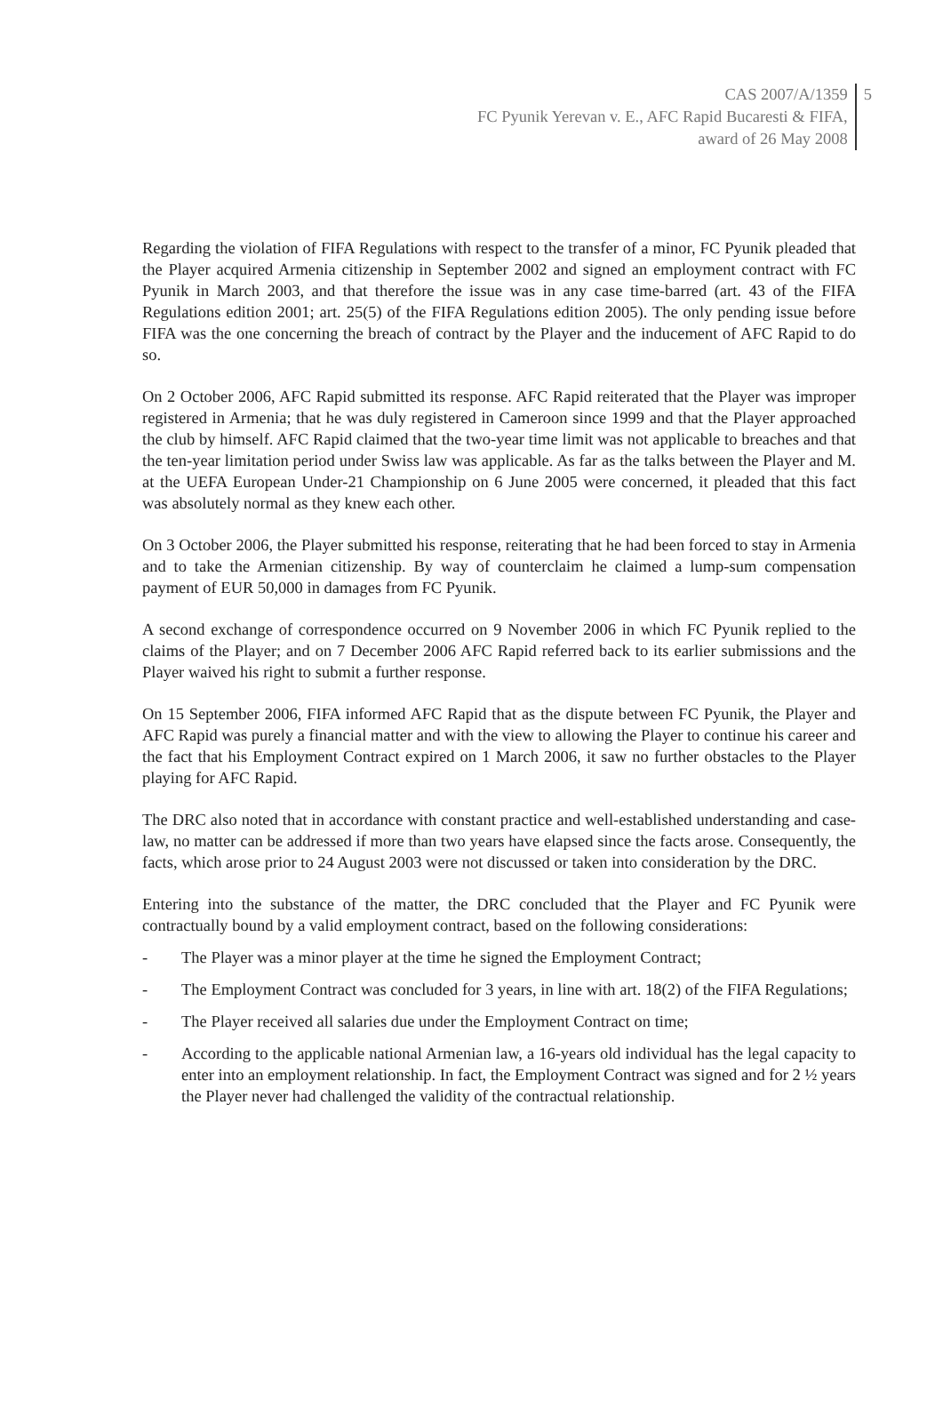CAS 2007/A/1359
FC Pyunik Yerevan v. E., AFC Rapid Bucaresti & FIFA,
award of 26 May 2008
5
Regarding the violation of FIFA Regulations with respect to the transfer of a minor, FC Pyunik pleaded that the Player acquired Armenia citizenship in September 2002 and signed an employment contract with FC Pyunik in March 2003, and that therefore the issue was in any case time-barred (art. 43 of the FIFA Regulations edition 2001; art. 25(5) of the FIFA Regulations edition 2005). The only pending issue before FIFA was the one concerning the breach of contract by the Player and the inducement of AFC Rapid to do so.
On 2 October 2006, AFC Rapid submitted its response. AFC Rapid reiterated that the Player was improper registered in Armenia; that he was duly registered in Cameroon since 1999 and that the Player approached the club by himself. AFC Rapid claimed that the two-year time limit was not applicable to breaches and that the ten-year limitation period under Swiss law was applicable. As far as the talks between the Player and M. at the UEFA European Under-21 Championship on 6 June 2005 were concerned, it pleaded that this fact was absolutely normal as they knew each other.
On 3 October 2006, the Player submitted his response, reiterating that he had been forced to stay in Armenia and to take the Armenian citizenship. By way of counterclaim he claimed a lump-sum compensation payment of EUR 50,000 in damages from FC Pyunik.
A second exchange of correspondence occurred on 9 November 2006 in which FC Pyunik replied to the claims of the Player; and on 7 December 2006 AFC Rapid referred back to its earlier submissions and the Player waived his right to submit a further response.
On 15 September 2006, FIFA informed AFC Rapid that as the dispute between FC Pyunik, the Player and AFC Rapid was purely a financial matter and with the view to allowing the Player to continue his career and the fact that his Employment Contract expired on 1 March 2006, it saw no further obstacles to the Player playing for AFC Rapid.
The DRC also noted that in accordance with constant practice and well-established understanding and case-law, no matter can be addressed if more than two years have elapsed since the facts arose. Consequently, the facts, which arose prior to 24 August 2003 were not discussed or taken into consideration by the DRC.
Entering into the substance of the matter, the DRC concluded that the Player and FC Pyunik were contractually bound by a valid employment contract, based on the following considerations:
- The Player was a minor player at the time he signed the Employment Contract;
- The Employment Contract was concluded for 3 years, in line with art. 18(2) of the FIFA Regulations;
- The Player received all salaries due under the Employment Contract on time;
- According to the applicable national Armenian law, a 16-years old individual has the legal capacity to enter into an employment relationship. In fact, the Employment Contract was signed and for 2 ½ years the Player never had challenged the validity of the contractual relationship.